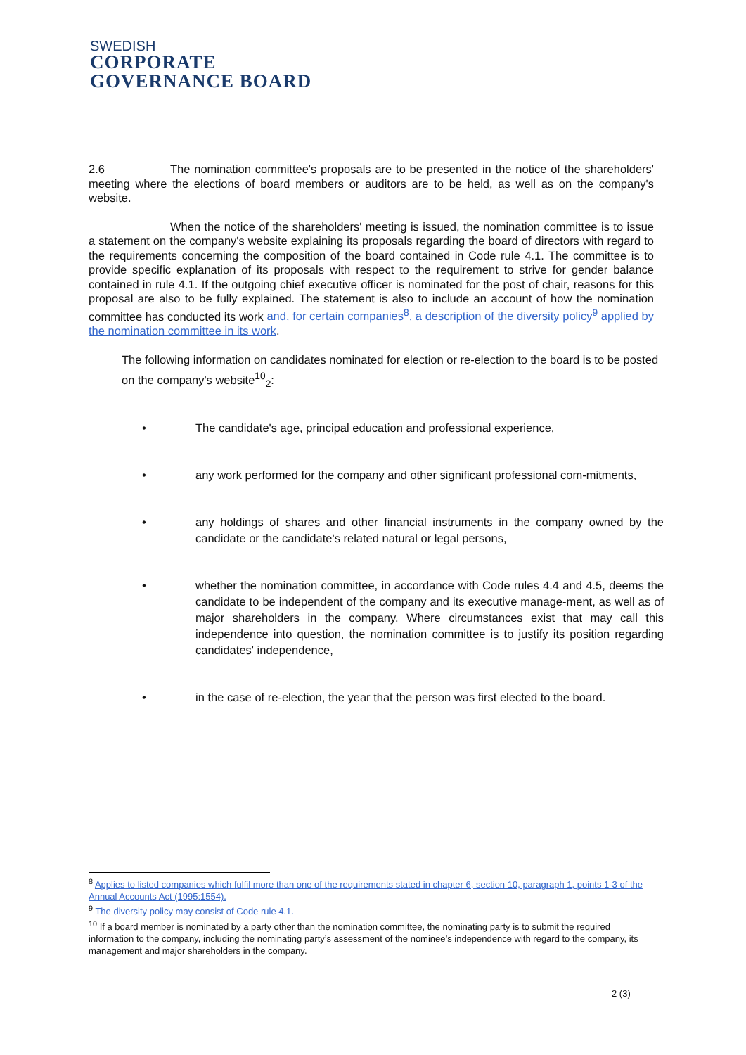SWEDISH
CORPORATE
GOVERNANCE BOARD
2.6 The nomination committee's proposals are to be presented in the notice of the shareholders' meeting where the elections of board members or auditors are to be held, as well as on the company's website.
When the notice of the shareholders' meeting is issued, the nomination committee is to issue a statement on the company's website explaining its proposals regarding the board of directors with regard to the requirements concerning the composition of the board contained in Code rule 4.1. The committee is to provide specific explanation of its proposals with respect to the requirement to strive for gender balance contained in rule 4.1. If the outgoing chief executive officer is nominated for the post of chair, reasons for this proposal are also to be fully explained. The statement is also to include an account of how the nomination committee has conducted its work and, for certain companies<sup>8</sup>, a description of the diversity policy<sup>9</sup> applied by the nomination committee in its work.
The following information on candidates nominated for election or re-election to the board is to be posted on the company's website<sup>10</sup><sub>2</sub>:
• The candidate's age, principal education and professional experience,
• any work performed for the company and other significant professional com-mitments,
• any holdings of shares and other financial instruments in the company owned by the candidate or the candidate's related natural or legal persons,
• whether the nomination committee, in accordance with Code rules 4.4 and 4.5, deems the candidate to be independent of the company and its executive manage-ment, as well as of major shareholders in the company. Where circumstances exist that may call this independence into question, the nomination committee is to justify its position regarding candidates' independence,
• in the case of re-election, the year that the person was first elected to the board.
<sup>8</sup> Applies to listed companies which fulfil more than one of the requirements stated in chapter 6, section 10, paragraph 1, points 1-3 of the Annual Accounts Act (1995:1554).
<sup>9</sup> The diversity policy may consist of Code rule 4.1.
<sup>10</sup> If a board member is nominated by a party other than the nomination committee, the nominating party is to submit the required information to the company, including the nominating party’s assessment of the nominee’s independence with regard to the company, its management and major shareholders in the company.
2 (3)